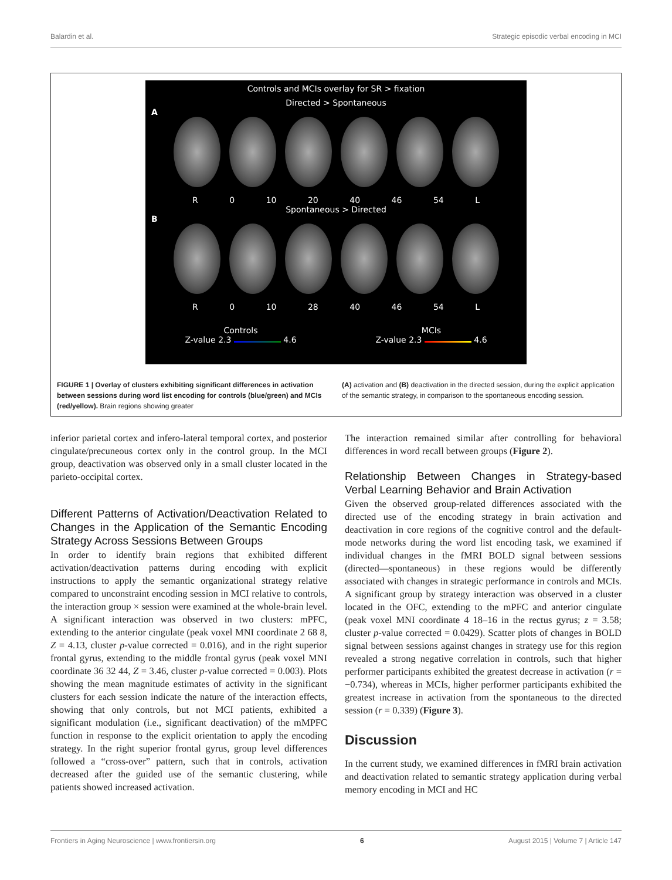Balardin et al. Strategic episodic verbal encoding in MCI
Controls and MCIs overlay for SR > fixation
Directed > Spontaneous
A
R 0 10 20 40 46 54 L
Spontaneous > Directed
B
R 0 10 28 40 46 54 L
Controls
Z-value 2.3 4.6 MCIs
Z-value 2.3 4.6
FIGURE 1 | Overlay of clusters exhibiting significant differences in activation between sessions during word list encoding for controls (blue/green) and MCIs (red/yellow). Brain regions showing greater
(A) activation and (B) deactivation in the directed session, during the explicit application of the semantic strategy, in comparison to the spontaneous encoding session.
inferior parietal cortex and infero-lateral temporal cortex, and posterior cingulate/precuneous cortex only in the control group. In the MCI group, deactivation was observed only in a small cluster located in the parieto-occipital cortex.
Different Patterns of Activation/Deactivation Related to Changes in the Application of the Semantic Encoding Strategy Across Sessions Between Groups
In order to identify brain regions that exhibited different activation/deactivation patterns during encoding with explicit instructions to apply the semantic organizational strategy relative compared to unconstraint encoding session in MCI relative to controls, the interaction group × session were examined at the whole-brain level. A significant interaction was observed in two clusters: mPFC, extending to the anterior cingulate (peak voxel MNI coordinate 2 68 8, Z = 4.13, cluster p-value corrected = 0.016), and in the right superior frontal gyrus, extending to the middle frontal gyrus (peak voxel MNI coordinate 36 32 44, Z = 3.46, cluster p-value corrected = 0.003). Plots showing the mean magnitude estimates of activity in the significant clusters for each session indicate the nature of the interaction effects, showing that only controls, but not MCI patients, exhibited a significant modulation (i.e., significant deactivation) of the mMPFC function in response to the explicit orientation to apply the encoding strategy. In the right superior frontal gyrus, group level differences followed a “cross-over” pattern, such that in controls, activation decreased after the guided use of the semantic clustering, while patients showed increased activation.
The interaction remained similar after controlling for behavioral differences in word recall between groups (Figure 2).
Relationship Between Changes in Strategy-based Verbal Learning Behavior and Brain Activation
Given the observed group-related differences associated with the directed use of the encoding strategy in brain activation and deactivation in core regions of the cognitive control and the default-mode networks during the word list encoding task, we examined if individual changes in the fMRI BOLD signal between sessions (directed—spontaneous) in these regions would be differently associated with changes in strategic performance in controls and MCIs. A significant group by strategy interaction was observed in a cluster located in the OFC, extending to the mPFC and anterior cingulate (peak voxel MNI coordinate 4 18–16 in the rectus gyrus; z = 3.58; cluster p-value corrected = 0.0429). Scatter plots of changes in BOLD signal between sessions against changes in strategy use for this region revealed a strong negative correlation in controls, such that higher performer participants exhibited the greatest decrease in activation (r = −0.734), whereas in MCIs, higher performer participants exhibited the greatest increase in activation from the spontaneous to the directed session (r = 0.339) (Figure 3).
Discussion
In the current study, we examined differences in fMRI brain activation and deactivation related to semantic strategy application during verbal memory encoding in MCI and HC
Frontiers in Aging Neuroscience | www.frontiersin.org 6 August 2015 | Volume 7 | Article 147